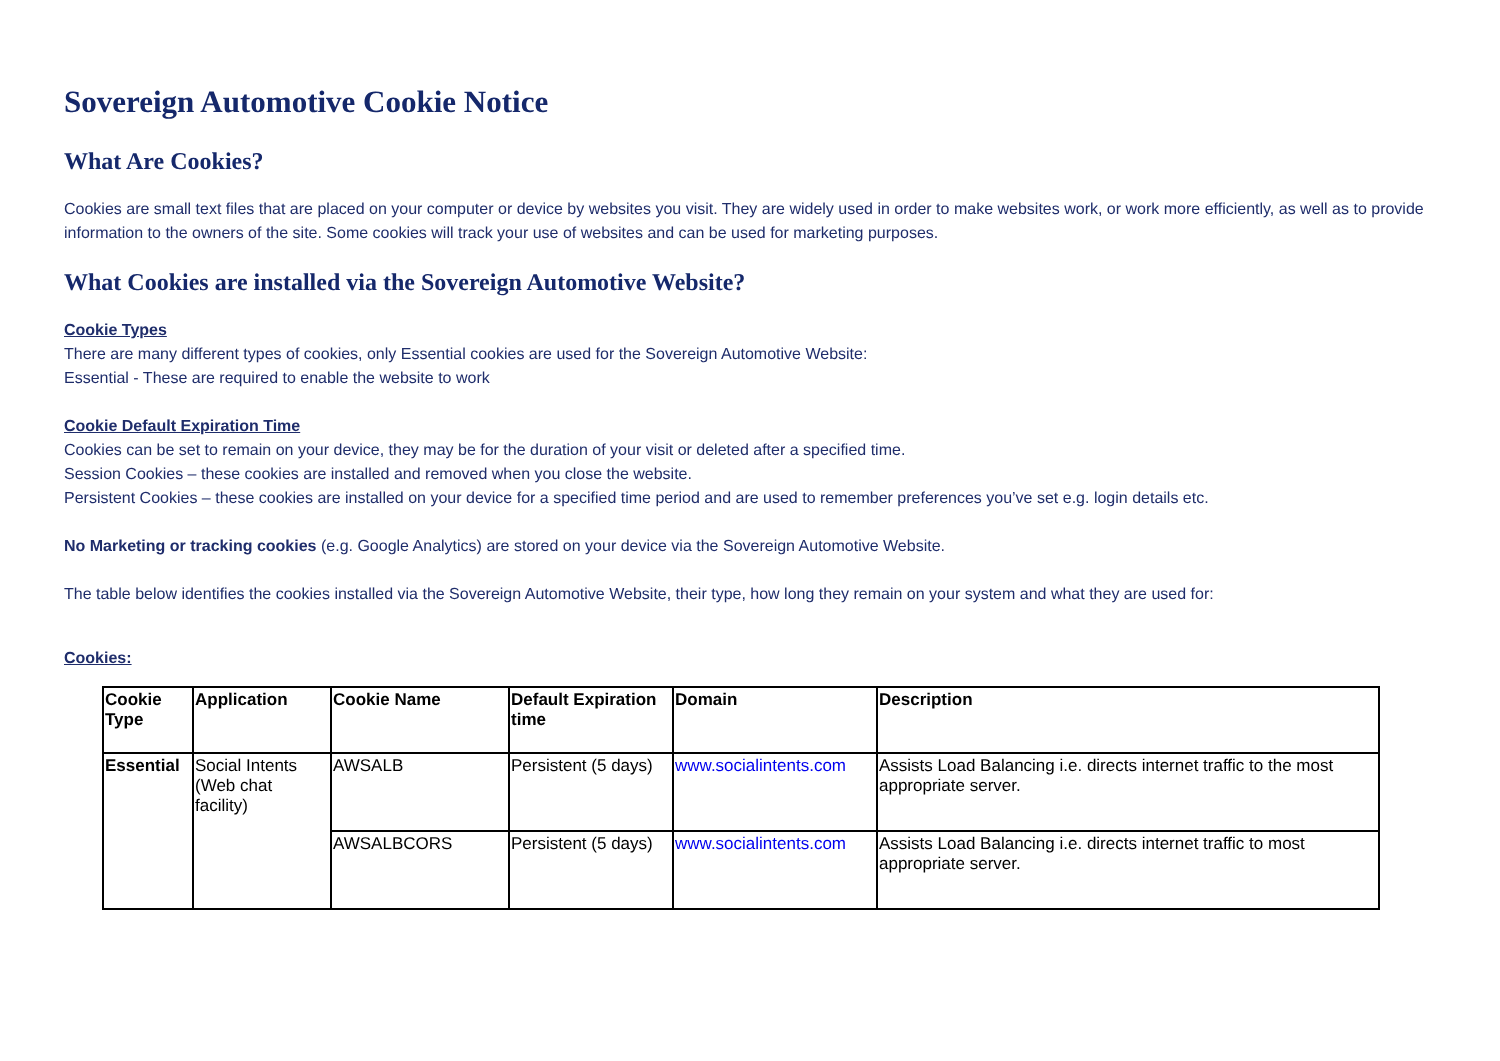Sovereign Automotive Cookie Notice
What Are Cookies?
Cookies are small text files that are placed on your computer or device by websites you visit. They are widely used in order to make websites work, or work more efficiently, as well as to provide information to the owners of the site. Some cookies will track your use of websites and can be used for marketing purposes.
What Cookies are installed via the Sovereign Automotive Website?
Cookie Types
There are many different types of cookies, only Essential cookies are used for the Sovereign Automotive Website:
Essential - These are required to enable the website to work
Cookie Default Expiration Time
Cookies can be set to remain on your device, they may be for the duration of your visit or deleted after a specified time.
Session Cookies – these cookies are installed and removed when you close the website.
Persistent Cookies – these cookies are installed on your device for a specified time period and are used to remember preferences you’ve set e.g. login details etc.
No Marketing or tracking cookies (e.g. Google Analytics) are stored on your device via the Sovereign Automotive Website.
The table below identifies the cookies installed via the Sovereign Automotive Website, their type, how long they remain on your system and what they are used for:
Cookies:
| Cookie Type | Application | Cookie Name | Default Expiration time | Domain | Description |
| --- | --- | --- | --- | --- | --- |
| Essential | Social Intents (Web chat facility) | AWSALB | Persistent (5 days) | www.socialintents.com | Assists Load Balancing i.e. directs internet traffic to the most appropriate server. |
| | | AWSALBCORS | Persistent (5 days) | www.socialintents.com | Assists Load Balancing i.e. directs internet traffic to most appropriate server. |